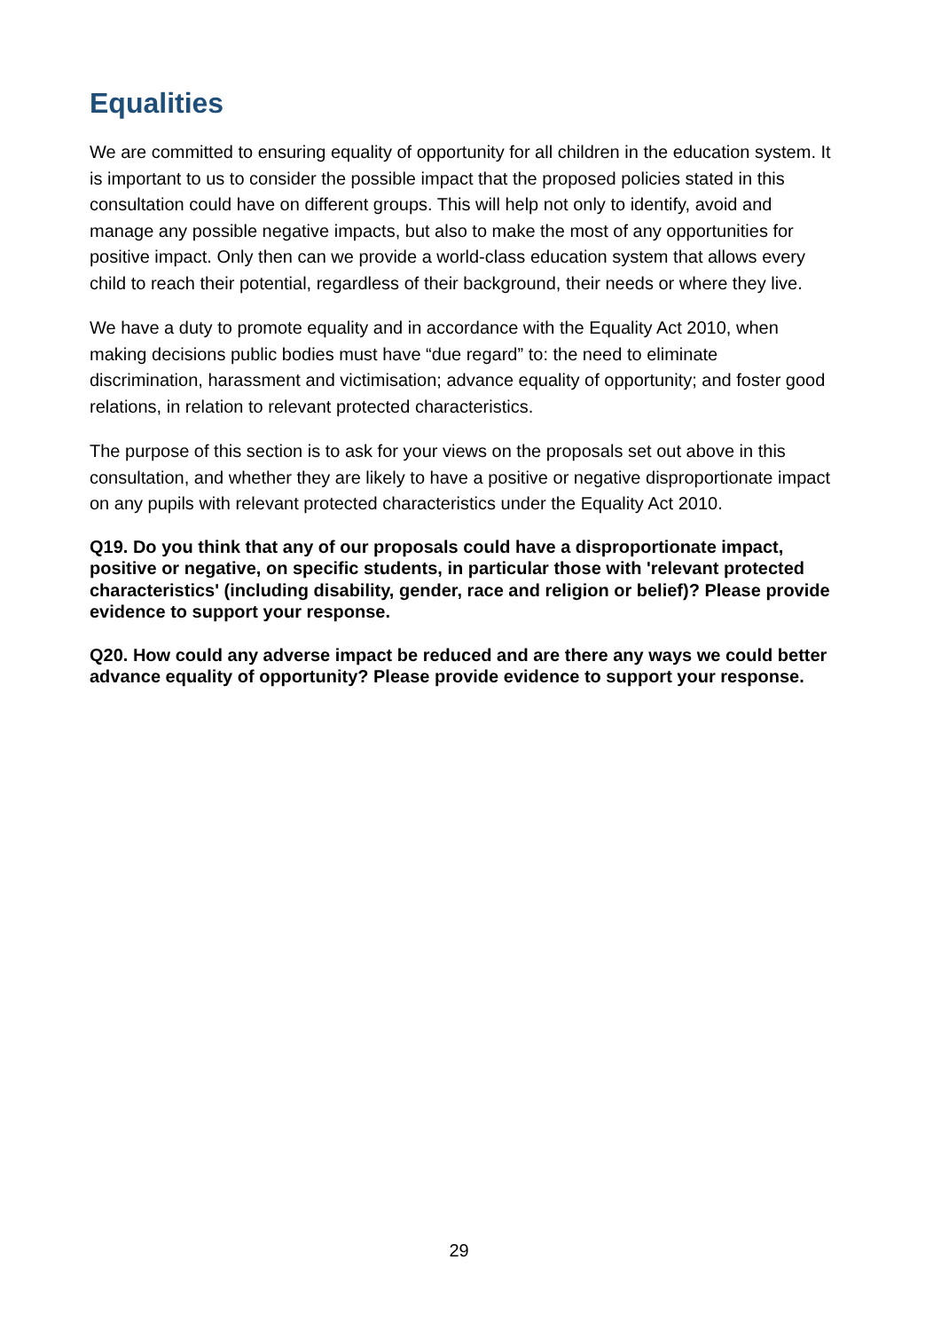Equalities
We are committed to ensuring equality of opportunity for all children in the education system. It is important to us to consider the possible impact that the proposed policies stated in this consultation could have on different groups. This will help not only to identify, avoid and manage any possible negative impacts, but also to make the most of any opportunities for positive impact. Only then can we provide a world-class education system that allows every child to reach their potential, regardless of their background, their needs or where they live.
We have a duty to promote equality and in accordance with the Equality Act 2010, when making decisions public bodies must have “due regard” to: the need to eliminate discrimination, harassment and victimisation; advance equality of opportunity; and foster good relations, in relation to relevant protected characteristics.
The purpose of this section is to ask for your views on the proposals set out above in this consultation, and whether they are likely to have a positive or negative disproportionate impact on any pupils with relevant protected characteristics under the Equality Act 2010.
Q19. Do you think that any of our proposals could have a disproportionate impact, positive or negative, on specific students, in particular those with 'relevant protected characteristics' (including disability, gender, race and religion or belief)? Please provide evidence to support your response.
Q20. How could any adverse impact be reduced and are there any ways we could better advance equality of opportunity? Please provide evidence to support your response.
29